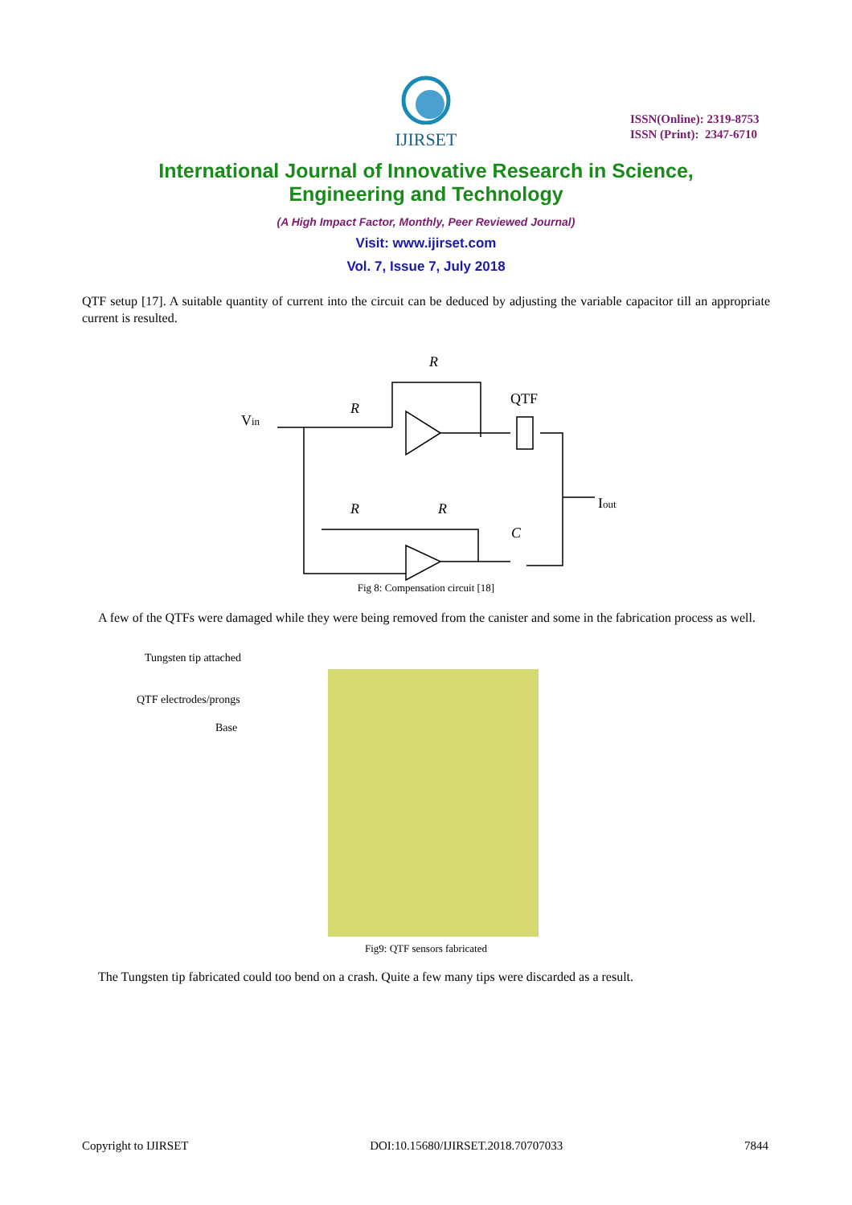IJIRSET
ISSN(Online): 2319-8753
ISSN (Print): 2347-6710
International Journal of Innovative Research in Science,
Engineering and Technology
(A High Impact Factor, Monthly, Peer Reviewed Journal)
Visit: www.ijirset.com
Vol. 7, Issue 7, July 2018
QTF setup [17]. A suitable quantity of current into the circuit can be deduced by adjusting the variable capacitor till an appropriate current is resulted.
Vin
R
R
QTF
Iout
R
R
C
Fig 8: Compensation circuit [18]
A few of the QTFs were damaged while they were being removed from the canister and some in the fabrication process as well.
Tungsten tip attached
QTF electrodes/prongs
Base
Fig9: QTF sensors fabricated
The Tungsten tip fabricated could too bend on a crash. Quite a few many tips were discarded as a result.
Copyright to IJIRSET DOI:10.15680/IJIRSET.2018.70707033 7844